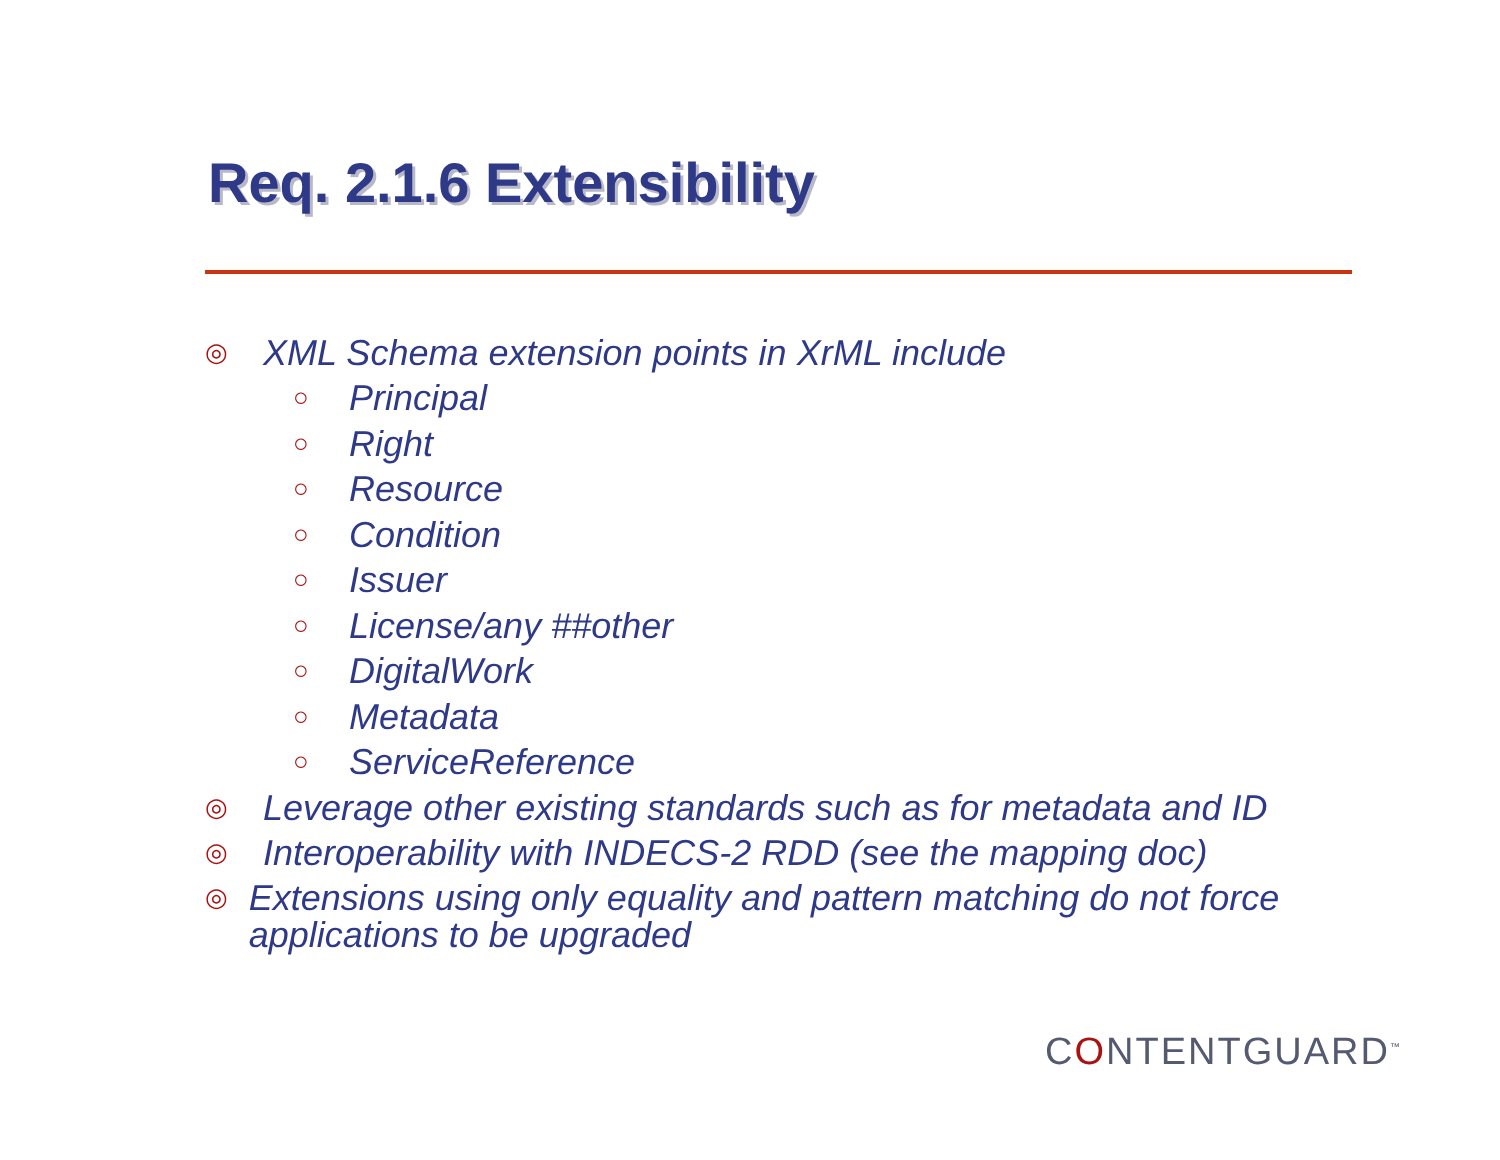Req. 2.1.6 Extensibility
◎ XML Schema extension points in XrML include
○ Principal
○ Right
○ Resource
○ Condition
○ Issuer
○ License/any ##other
○ DigitalWork
○ Metadata
○ ServiceReference
◎ Leverage other existing standards such as for metadata and ID
◎ Interoperability with INDECS-2 RDD (see the mapping doc)
◎ Extensions using only equality and pattern matching do not force applications to be upgraded
CONTENTGUARD<sup>™</sup>